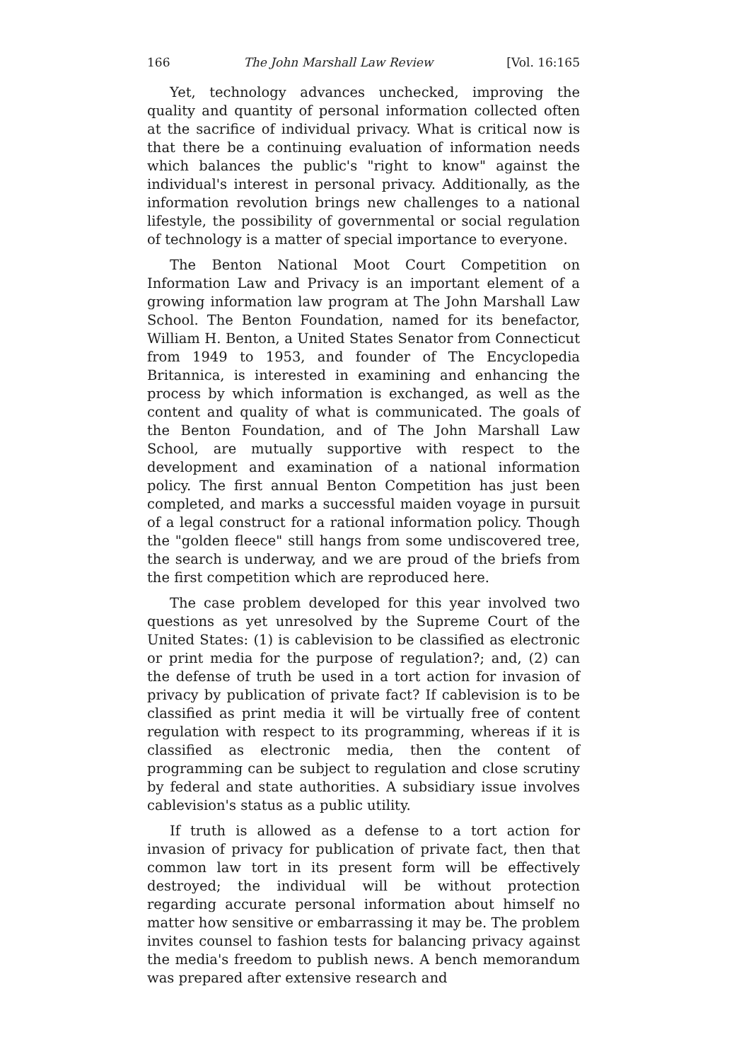166 The John Marshall Law Review [Vol. 16:165
Yet, technology advances unchecked, improving the quality and quantity of personal information collected often at the sacrifice of individual privacy. What is critical now is that there be a continuing evaluation of information needs which balances the public's "right to know" against the individual's interest in personal privacy. Additionally, as the information revolution brings new challenges to a national lifestyle, the possibility of governmental or social regulation of technology is a matter of special importance to everyone.
The Benton National Moot Court Competition on Information Law and Privacy is an important element of a growing information law program at The John Marshall Law School. The Benton Foundation, named for its benefactor, William H. Benton, a United States Senator from Connecticut from 1949 to 1953, and founder of The Encyclopedia Britannica, is interested in examining and enhancing the process by which information is exchanged, as well as the content and quality of what is communicated. The goals of the Benton Foundation, and of The John Marshall Law School, are mutually supportive with respect to the development and examination of a national information policy. The first annual Benton Competition has just been completed, and marks a successful maiden voyage in pursuit of a legal construct for a rational information policy. Though the "golden fleece" still hangs from some undiscovered tree, the search is underway, and we are proud of the briefs from the first competition which are reproduced here.
The case problem developed for this year involved two questions as yet unresolved by the Supreme Court of the United States: (1) is cablevision to be classified as electronic or print media for the purpose of regulation?; and, (2) can the defense of truth be used in a tort action for invasion of privacy by publication of private fact? If cablevision is to be classified as print media it will be virtually free of content regulation with respect to its programming, whereas if it is classified as electronic media, then the content of programming can be subject to regulation and close scrutiny by federal and state authorities. A subsidiary issue involves cablevision's status as a public utility.
If truth is allowed as a defense to a tort action for invasion of privacy for publication of private fact, then that common law tort in its present form will be effectively destroyed; the individual will be without protection regarding accurate personal information about himself no matter how sensitive or embarrassing it may be. The problem invites counsel to fashion tests for balancing privacy against the media's freedom to publish news. A bench memorandum was prepared after extensive research and